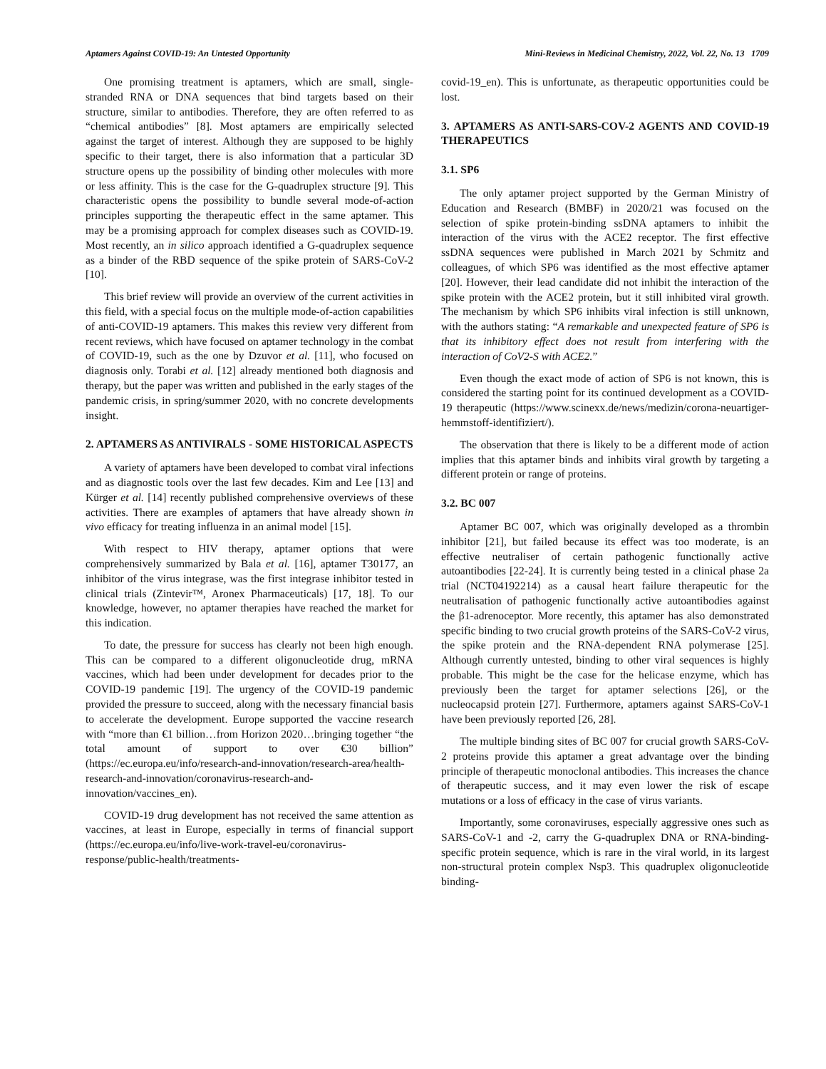Aptamers Against COVID-19: An Untested Opportunity Mini-Reviews in Medicinal Chemistry, 2022, Vol. 22, No. 13 1709
One promising treatment is aptamers, which are small, single-stranded RNA or DNA sequences that bind targets based on their structure, similar to antibodies. Therefore, they are often referred to as “chemical antibodies” [8]. Most aptamers are empirically selected against the target of interest. Although they are supposed to be highly specific to their target, there is also information that a particular 3D structure opens up the possibility of binding other molecules with more or less affinity. This is the case for the G-quadruplex structure [9]. This characteristic opens the possibility to bundle several mode-of-action principles supporting the therapeutic effect in the same aptamer. This may be a promising approach for complex diseases such as COVID-19. Most recently, an in silico approach identified a G-quadruplex sequence as a binder of the RBD sequence of the spike protein of SARS-CoV-2 [10].
This brief review will provide an overview of the current activities in this field, with a special focus on the multiple mode-of-action capabilities of anti-COVID-19 aptamers. This makes this review very different from recent reviews, which have focused on aptamer technology in the combat of COVID-19, such as the one by Dzuvor et al. [11], who focused on diagnosis only. Torabi et al. [12] already mentioned both diagnosis and therapy, but the paper was written and published in the early stages of the pandemic crisis, in spring/summer 2020, with no concrete developments insight.
2. APTAMERS AS ANTIVIRALS - SOME HISTORICAL ASPECTS
A variety of aptamers have been developed to combat viral infections and as diagnostic tools over the last few decades. Kim and Lee [13] and Kürger et al. [14] recently published comprehensive overviews of these activities. There are examples of aptamers that have already shown in vivo efficacy for treating influenza in an animal model [15].
With respect to HIV therapy, aptamer options that were comprehensively summarized by Bala et al. [16], aptamer T30177, an inhibitor of the virus integrase, was the first integrase inhibitor tested in clinical trials (Zintevir™, Aronex Pharmaceuticals) [17, 18]. To our knowledge, however, no aptamer therapies have reached the market for this indication.
To date, the pressure for success has clearly not been high enough. This can be compared to a different oligonucleotide drug, mRNA vaccines, which had been under development for decades prior to the COVID-19 pandemic [19]. The urgency of the COVID-19 pandemic provided the pressure to succeed, along with the necessary financial basis to accelerate the development. Europe supported the vaccine research with “more than €1 billion…from Horizon 2020…bringing together “the total amount of support to over €30 billion” (https://ec.europa.eu/info/research-and-innovation/research-area/health-research-and-innovation/coronavirus-research-and-innovation/vaccines_en).
COVID-19 drug development has not received the same attention as vaccines, at least in Europe, especially in terms of financial support (https://ec.europa.eu/info/live-work-travel-eu/coronavirus-response/public-health/treatments-
covid-19_en). This is unfortunate, as therapeutic opportunities could be lost.
3. APTAMERS AS ANTI-SARS-COV-2 AGENTS AND COVID-19 THERAPEUTICS
3.1. SP6
The only aptamer project supported by the German Ministry of Education and Research (BMBF) in 2020/21 was focused on the selection of spike protein-binding ssDNA aptamers to inhibit the interaction of the virus with the ACE2 receptor. The first effective ssDNA sequences were published in March 2021 by Schmitz and colleagues, of which SP6 was identified as the most effective aptamer [20]. However, their lead candidate did not inhibit the interaction of the spike protein with the ACE2 protein, but it still inhibited viral growth. The mechanism by which SP6 inhibits viral infection is still unknown, with the authors stating: “A remarkable and unexpected feature of SP6 is that its inhibitory effect does not result from interfering with the interaction of CoV2-S with ACE2.”
Even though the exact mode of action of SP6 is not known, this is considered the starting point for its continued development as a COVID-19 therapeutic (https://www.scinexx.de/news/medizin/corona-neuartiger-hemmstoff-identifiziert/).
The observation that there is likely to be a different mode of action implies that this aptamer binds and inhibits viral growth by targeting a different protein or range of proteins.
3.2. BC 007
Aptamer BC 007, which was originally developed as a thrombin inhibitor [21], but failed because its effect was too moderate, is an effective neutraliser of certain pathogenic functionally active autoantibodies [22-24]. It is currently being tested in a clinical phase 2a trial (NCT04192214) as a causal heart failure therapeutic for the neutralisation of pathogenic functionally active autoantibodies against the β1-adrenoceptor. More recently, this aptamer has also demonstrated specific binding to two crucial growth proteins of the SARS-CoV-2 virus, the spike protein and the RNA-dependent RNA polymerase [25]. Although currently untested, binding to other viral sequences is highly probable. This might be the case for the helicase enzyme, which has previously been the target for aptamer selections [26], or the nucleocapsid protein [27]. Furthermore, aptamers against SARS-CoV-1 have been previously reported [26, 28].
The multiple binding sites of BC 007 for crucial growth SARS-CoV-2 proteins provide this aptamer a great advantage over the binding principle of therapeutic monoclonal antibodies. This increases the chance of therapeutic success, and it may even lower the risk of escape mutations or a loss of efficacy in the case of virus variants.
Importantly, some coronaviruses, especially aggressive ones such as SARS-CoV-1 and -2, carry the G-quadruplex DNA or RNA-binding-specific protein sequence, which is rare in the viral world, in its largest non-structural protein complex Nsp3. This quadruplex oligonucleotide binding-